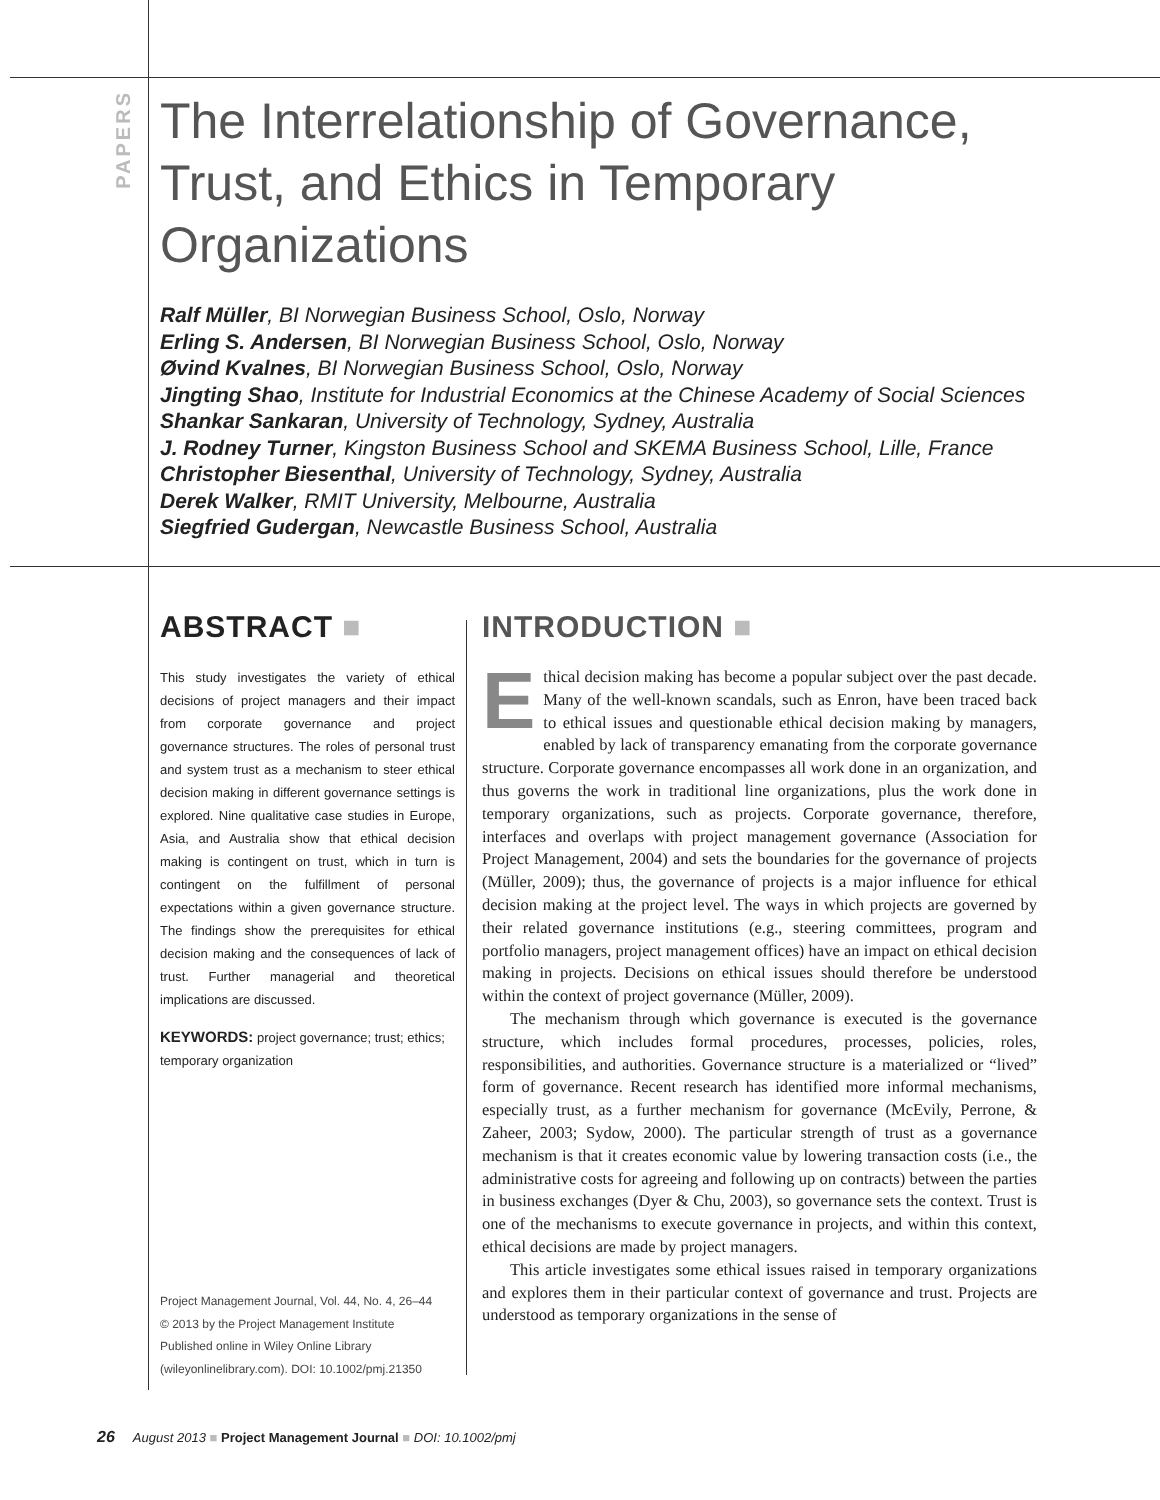PAPERS
The Interrelationship of Governance,
Trust, and Ethics in Temporary
Organizations
Ralf Müller, BI Norwegian Business School, Oslo, Norway
Erling S. Andersen, BI Norwegian Business School, Oslo, Norway
Øvind Kvalnes, BI Norwegian Business School, Oslo, Norway
Jingting Shao, Institute for Industrial Economics at the Chinese Academy of Social Sciences
Shankar Sankaran, University of Technology, Sydney, Australia
J. Rodney Turner, Kingston Business School and SKEMA Business School, Lille, France
Christopher Biesenthal, University of Technology, Sydney, Australia
Derek Walker, RMIT University, Melbourne, Australia
Siegfried Gudergan, Newcastle Business School, Australia
ABSTRACT ■
This study investigates the variety of ethical decisions of project managers and their impact from corporate governance and project governance structures. The roles of personal trust and system trust as a mechanism to steer ethical decision making in different governance settings is explored. Nine qualitative case studies in Europe, Asia, and Australia show that ethical decision making is contingent on trust, which in turn is contingent on the fulfillment of personal expectations within a given governance structure. The findings show the prerequisites for ethical decision making and the consequences of lack of trust. Further managerial and theoretical implications are discussed.
KEYWORDS: project governance; trust; ethics; temporary organization
Project Management Journal, Vol. 44, No. 4, 26–44
© 2013 by the Project Management Institute
Published online in Wiley Online Library
(wileyonlinelibrary.com). DOI: 10.1002/pmj.21350
INTRODUCTION ■
Ethical decision making has become a popular subject over the past decade. Many of the well-known scandals, such as Enron, have been traced back to ethical issues and questionable ethical decision making by managers, enabled by lack of transparency emanating from the corporate governance structure. Corporate governance encompasses all work done in an organization, and thus governs the work in traditional line organizations, plus the work done in temporary organizations, such as projects. Corporate governance, therefore, interfaces and overlaps with project management governance (Association for Project Management, 2004) and sets the boundaries for the governance of projects (Müller, 2009); thus, the governance of projects is a major influence for ethical decision making at the project level. The ways in which projects are governed by their related governance institutions (e.g., steering committees, program and portfolio managers, project management offices) have an impact on ethical decision making in projects. Decisions on ethical issues should therefore be understood within the context of project governance (Müller, 2009).
The mechanism through which governance is executed is the governance structure, which includes formal procedures, processes, policies, roles, responsibilities, and authorities. Governance structure is a materialized or “lived” form of governance. Recent research has identified more informal mechanisms, especially trust, as a further mechanism for governance (McEvily, Perrone, & Zaheer, 2003; Sydow, 2000). The particular strength of trust as a governance mechanism is that it creates economic value by lowering transaction costs (i.e., the administrative costs for agreeing and following up on contracts) between the parties in business exchanges (Dyer & Chu, 2003), so governance sets the context. Trust is one of the mechanisms to execute governance in projects, and within this context, ethical decisions are made by project managers.
This article investigates some ethical issues raised in temporary organizations and explores them in their particular context of governance and trust. Projects are understood as temporary organizations in the sense of
26 August 2013 ■ Project Management Journal ■ DOI: 10.1002/pmj